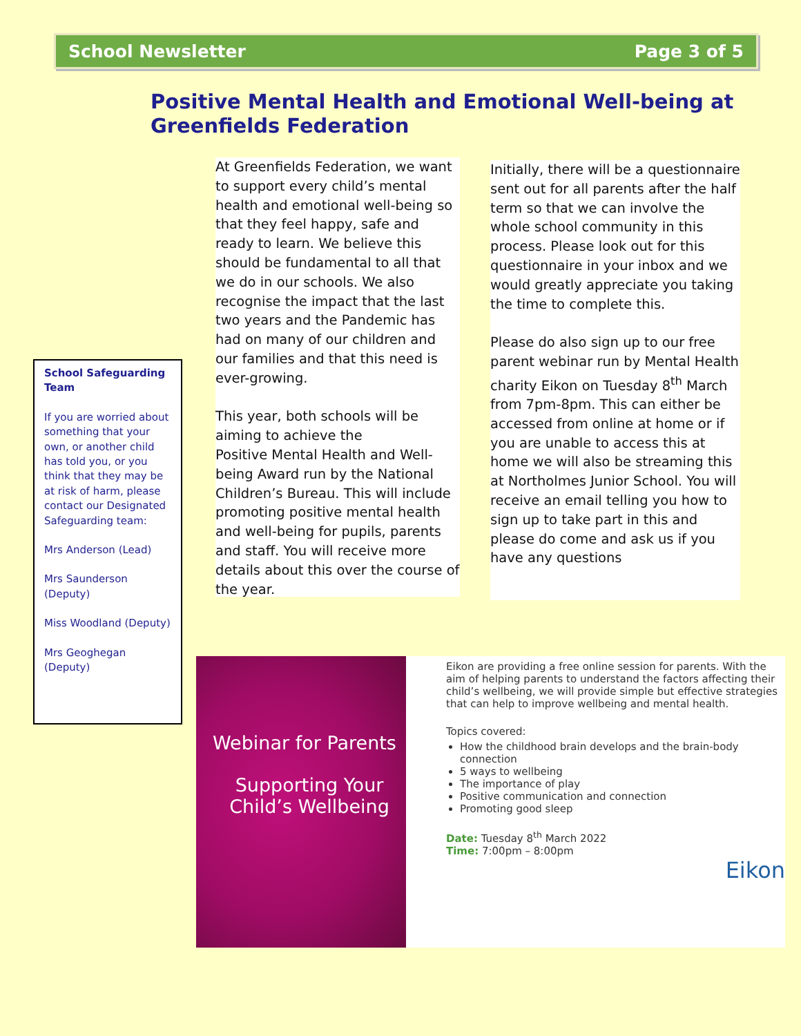School Newsletter Page 3 of 5
Positive Mental Health and Emotional Well-being at Greenfields Federation
At Greenfields Federation, we want to support every child’s mental health and emotional well-being so that they feel happy, safe and ready to learn. We believe this should be fundamental to all that we do in our schools. We also recognise the impact that the last two years and the Pandemic has had on many of our children and our families and that this need is ever-growing.
This year, both schools will be aiming to achieve the
Positive Mental Health and Well-being Award run by the National Children’s Bureau. This will include promoting positive mental health and well-being for pupils, parents and staff. You will receive more details about this over the course of the year.
Initially, there will be a questionnaire sent out for all parents after the half term so that we can involve the whole school community in this process. Please look out for this questionnaire in your inbox and we would greatly appreciate you taking the time to complete this.
Please do also sign up to our free parent webinar run by Mental Health charity Eikon on Tuesday 8<sup>th</sup> March from 7pm-8pm. This can either be accessed from online at home or if you are unable to access this at home we will also be streaming this at Northolmes Junior School. You will receive an email telling you how to sign up to take part in this and please do come and ask us if you have any questions
School Safeguarding Team
If you are worried about something that your own, or another child has told you, or you think that they may be at risk of harm, please contact our Designated Safeguarding team:
Mrs Anderson (Lead)
Mrs Saunderson (Deputy)
Miss Woodland (Deputy)
Mrs Geoghegan (Deputy)
Webinar for Parents
Supporting Your Child’s Wellbeing
Eikon are providing a free online session for parents. With the aim of helping parents to understand the factors affecting their child’s wellbeing, we will provide simple but effective strategies that can help to improve wellbeing and mental health.
Topics covered:
How the childhood brain develops and the brain-body connection
5 ways to wellbeing
The importance of play
Positive communication and connection
Promoting good sleep
Date: Tuesday 8<sup>th</sup> March 2022
Time: 7:00pm – 8:00pm
Eikon